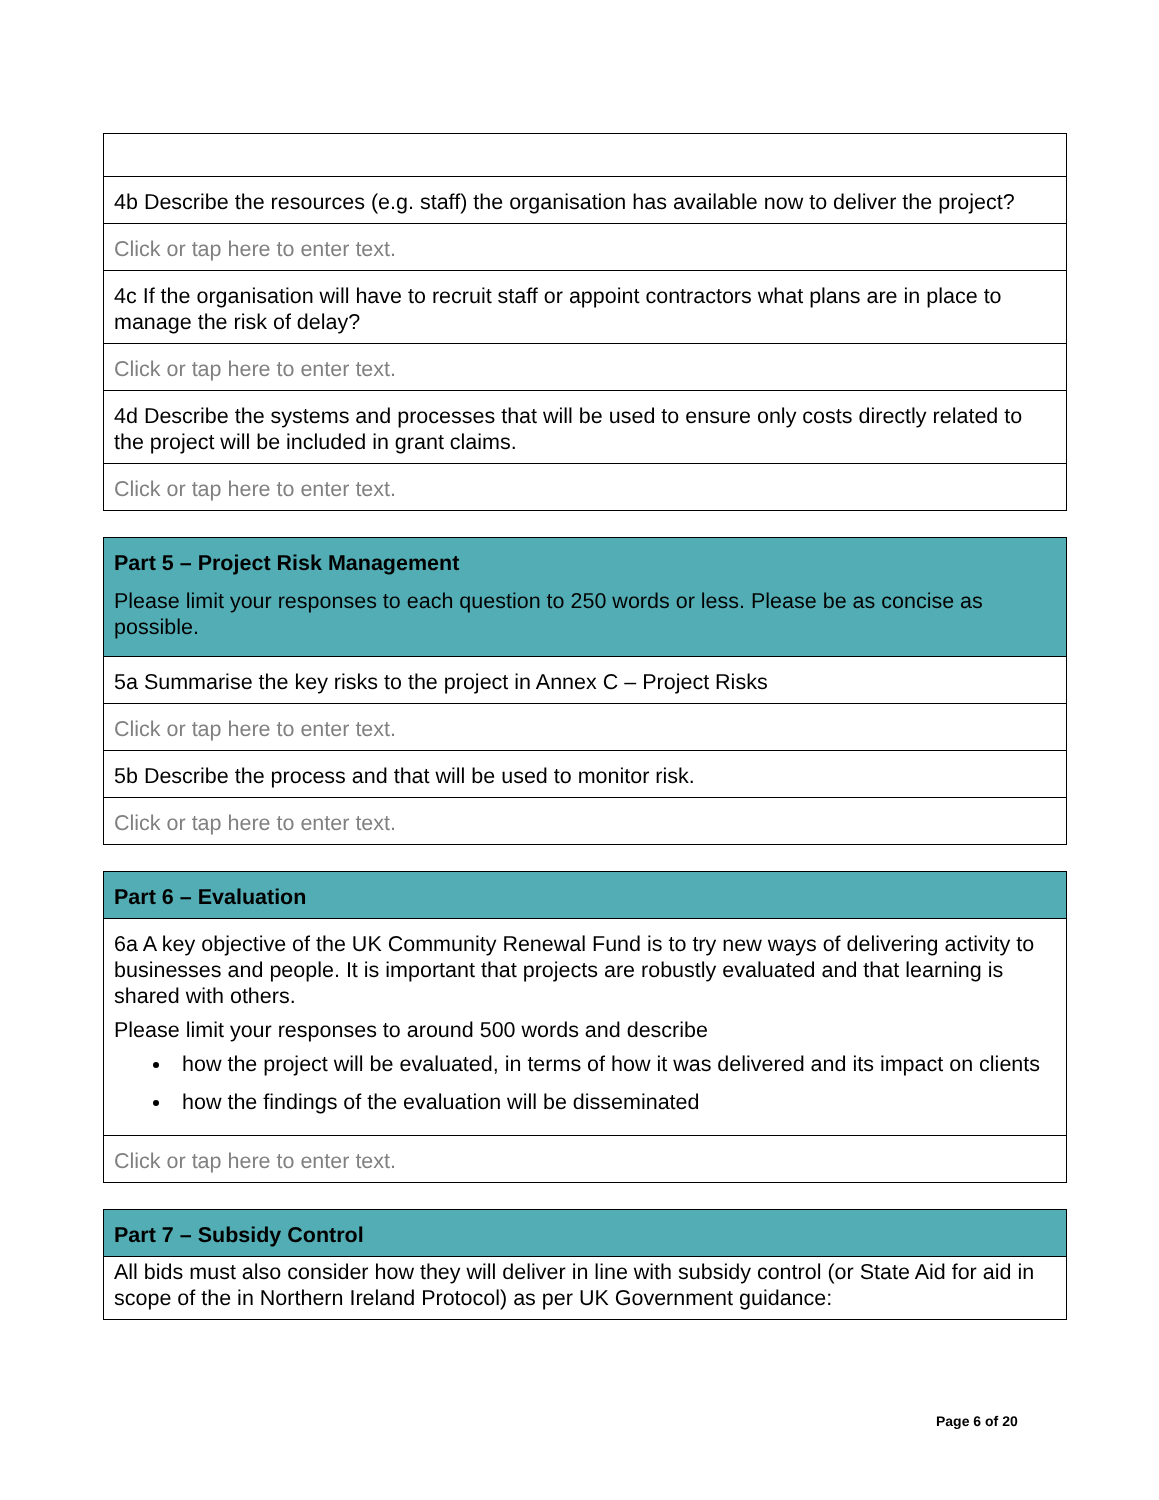| 4b Describe the resources (e.g. staff) the organisation has available now to deliver the project? |
| Click or tap here to enter text. |
| 4c If the organisation will have to recruit staff or appoint contractors what plans are in place to manage the risk of delay? |
| Click or tap here to enter text. |
| 4d Describe the systems and processes that will be used to ensure only costs directly related to the project will be included in grant claims. |
| Click or tap here to enter text. |
| Part 5 – Project Risk Management Please limit your responses to each question to 250 words or less. Please be as concise as possible. |
| 5a Summarise the key risks to the project in Annex C – Project Risks |
| Click or tap here to enter text. |
| 5b Describe the process and that will be used to monitor risk. |
| Click or tap here to enter text. |
| Part 6 – Evaluation |
| 6a A key objective of the UK Community Renewal Fund is to try new ways of delivering activity to businesses and people. It is important that projects are robustly evaluated and that learning is shared with others. Please limit your responses to around 500 words and describe how the project will be evaluated, in terms of how it was delivered and its impact on clients how the findings of the evaluation will be disseminated |
| Click or tap here to enter text. |
| Part 7 – Subsidy Control |
| All bids must also consider how they will deliver in line with subsidy control (or State Aid for aid in scope of the in Northern Ireland Protocol) as per UK Government guidance: |
Page 6 of 20